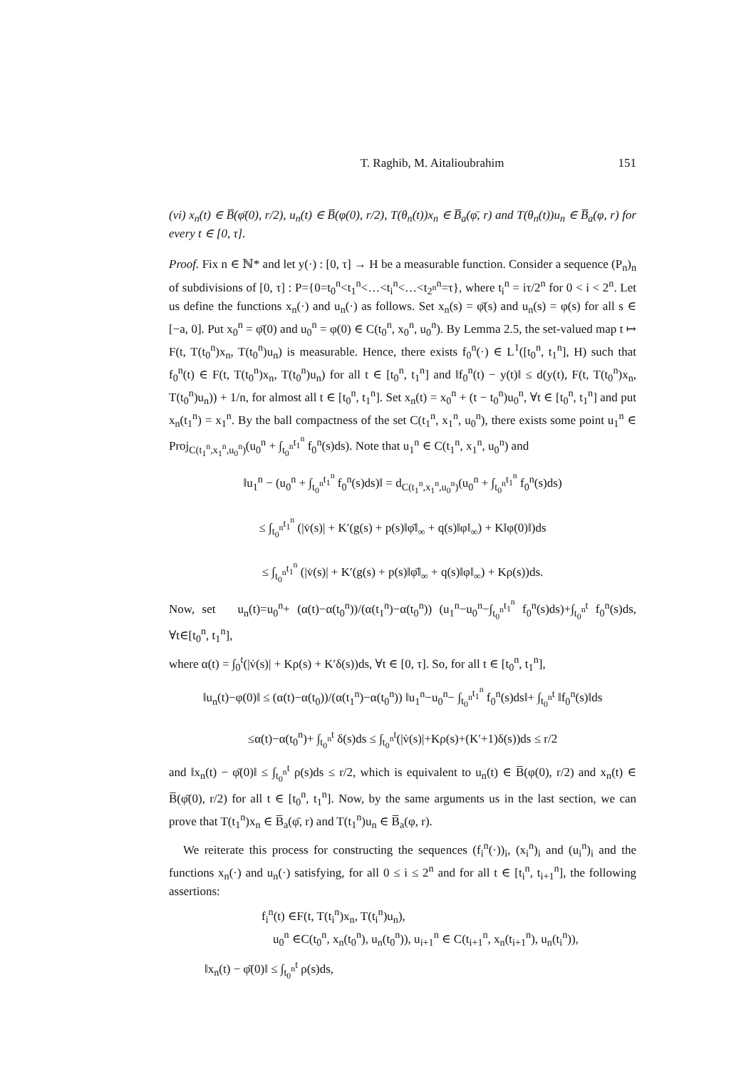T. Raghib, M. Aitalioubrahim 151
(vi) x<sub>n</sub>(t) ∈ B̅(φ̄(0), r/2), u<sub>n</sub>(t) ∈ B̅(φ(0), r/2), T(θ<sub>n</sub>(t))x<sub>n</sub> ∈ B̅<sub>a</sub>(φ̄, r) and T(θ<sub>n</sub>(t))u<sub>n</sub> ∈ B̅<sub>a</sub>(φ, r) for every t ∈ [0, τ].
Proof. Fix n ∈ ℕ* and let y(·) : [0, τ] → H be a measurable function. Consider a sequence (P<sub>n</sub>)<sub>n</sub> of subdivisions of [0, τ] : P={0=t<sub>0</sub><sup>n</sup><t<sub>1</sub><sup>n</sup><…<t<sub>i</sub><sup>n</sup><…<t<sub>2<sup>n</sup></sub><sup>n</sup>=τ}, where t<sub>i</sub><sup>n</sup> = iτ/2<sup>n</sup> for 0 < i < 2<sup>n</sup>. Let us define the functions x<sub>n</sub>(·) and u<sub>n</sub>(·) as follows. Set x<sub>n</sub>(s) = φ̄(s) and u<sub>n</sub>(s) = φ(s) for all s ∈ [−a, 0]. Put x<sub>0</sub><sup>n</sup> = φ̄(0) and u<sub>0</sub><sup>n</sup> = φ(0) ∈ C(t<sub>0</sub><sup>n</sup>, x<sub>0</sub><sup>n</sup>, u<sub>0</sub><sup>n</sup>). By Lemma 2.5, the set-valued map t ↦ F(t, T(t<sub>0</sub><sup>n</sup>)x<sub>n</sub>, T(t<sub>0</sub><sup>n</sup>)u<sub>n</sub>) is measurable. Hence, there exists f<sub>0</sub><sup>n</sup>(·) ∈ L<sup>1</sup>([t<sub>0</sub><sup>n</sup>, t<sub>1</sub><sup>n</sup>], H) such that f<sub>0</sub><sup>n</sup>(t) ∈ F(t, T(t<sub>0</sub><sup>n</sup>)x<sub>n</sub>, T(t<sub>0</sub><sup>n</sup>)u<sub>n</sub>) for all t ∈ [t<sub>0</sub><sup>n</sup>, t<sub>1</sub><sup>n</sup>] and ‖f<sub>0</sub><sup>n</sup>(t) − y(t)‖ ≤ d(y(t), F(t, T(t<sub>0</sub><sup>n</sup>)x<sub>n</sub>, T(t<sub>0</sub><sup>n</sup>)u<sub>n</sub>)) + 1/n, for almost all t ∈ [t<sub>0</sub><sup>n</sup>, t<sub>1</sub><sup>n</sup>]. Set x<sub>n</sub>(t) = x<sub>0</sub><sup>n</sup> + (t − t<sub>0</sub><sup>n</sup>)u<sub>0</sub><sup>n</sup>, ∀t ∈ [t<sub>0</sub><sup>n</sup>, t<sub>1</sub><sup>n</sup>] and put x<sub>n</sub>(t<sub>1</sub><sup>n</sup>) = x<sub>1</sub><sup>n</sup>. By the ball compactness of the set C(t<sub>1</sub><sup>n</sup>, x<sub>1</sub><sup>n</sup>, u<sub>0</sub><sup>n</sup>), there exists some point u<sub>1</sub><sup>n</sup> ∈ Proj<sub>C(t<sub>1</sub><sup>n</sup>,x<sub>1</sub><sup>n</sup>,u<sub>0</sub><sup>n</sup>)</sub>(u<sub>0</sub><sup>n</sup> + ∫<sub>t<sub>0</sub><sup>n</sup></sub><sup>t<sub>1</sub><sup>n</sup></sup> f<sub>0</sub><sup>n</sup>(s)ds). Note that u<sub>1</sub><sup>n</sup> ∈ C(t<sub>1</sub><sup>n</sup>, x<sub>1</sub><sup>n</sup>, u<sub>0</sub><sup>n</sup>) and
‖u<sub>1</sub><sup>n</sup> − (u<sub>0</sub><sup>n</sup> + ∫<sub>t<sub>0</sub><sup>n</sup></sub><sup>t<sub>1</sub><sup>n</sup></sup> f<sub>0</sub><sup>n</sup>(s)ds)‖ = d<sub>C(t<sub>1</sub><sup>n</sup>,x<sub>1</sub><sup>n</sup>,u<sub>0</sub><sup>n</sup>)</sub>(u<sub>0</sub><sup>n</sup> + ∫<sub>t<sub>0</sub><sup>n</sup></sub><sup>t<sub>1</sub><sup>n</sup></sup> f<sub>0</sub><sup>n</sup>(s)ds)
≤ ∫<sub>t<sub>0</sub><sup>n</sup></sub><sup>t<sub>1</sub><sup>n</sup></sup> (|v̇(s)| + K′(g(s) + p(s)‖φ̄‖<sub>∞</sub> + q(s)‖φ‖<sub>∞</sub>) + K‖φ(0)‖)ds
≤ ∫<sub>t<sub>0</sub><sup>n</sup></sub><sup>t<sub>1</sub><sup>n</sup></sup> (|v̇(s)| + K′(g(s) + p(s)‖φ̄‖<sub>∞</sub> + q(s)‖φ‖<sub>∞</sub>) + Kρ(s))ds.
Now, set u<sub>n</sub>(t)=u<sub>0</sub><sup>n</sup>+ (α(t)−α(t<sub>0</sub><sup>n</sup>))/(α(t<sub>1</sub><sup>n</sup>)−α(t<sub>0</sub><sup>n</sup>)) (u<sub>1</sub><sup>n</sup>−u<sub>0</sub><sup>n</sup>−∫<sub>t<sub>0</sub><sup>n</sup></sub><sup>t<sub>1</sub><sup>n</sup></sup> f<sub>0</sub><sup>n</sup>(s)ds)+∫<sub>t<sub>0</sub><sup>n</sup></sub><sup>t</sup> f<sub>0</sub><sup>n</sup>(s)ds, ∀t∈[t<sub>0</sub><sup>n</sup>, t<sub>1</sub><sup>n</sup>],
where α(t) = ∫<sub>0</sub><sup>t</sup>(|v̇(s)| + Kρ(s) + K′δ(s))ds, ∀t ∈ [0, τ]. So, for all t ∈ [t<sub>0</sub><sup>n</sup>, t<sub>1</sub><sup>n</sup>],
‖u<sub>n</sub>(t)−φ(0)‖ ≤ (α(t)−α(t<sub>0</sub>))/(α(t<sub>1</sub><sup>n</sup>)−α(t<sub>0</sub><sup>n</sup>)) ‖u<sub>1</sub><sup>n</sup>−u<sub>0</sub><sup>n</sup>− ∫<sub>t<sub>0</sub><sup>n</sup></sub><sup>t<sub>1</sub><sup>n</sup></sup> f<sub>0</sub><sup>n</sup>(s)ds‖+ ∫<sub>t<sub>0</sub><sup>n</sup></sub><sup>t</sup> ‖f<sub>0</sub><sup>n</sup>(s)‖ds
≤α(t)−α(t<sub>0</sub><sup>n</sup>)+ ∫<sub>t<sub>0</sub><sup>n</sup></sub><sup>t</sup> δ(s)ds ≤ ∫<sub>t<sub>0</sub><sup>n</sup></sub><sup>t</sup>(|v̇(s)|+Kρ(s)+(K′+1)δ(s))ds ≤ r/2
and ‖x<sub>n</sub>(t) − φ̄(0)‖ ≤ ∫<sub>t<sub>0</sub><sup>n</sup></sub><sup>t</sup> ρ(s)ds ≤ r/2, which is equivalent to u<sub>n</sub>(t) ∈ B̅(φ(0), r/2) and x<sub>n</sub>(t) ∈ B̅(φ̄(0), r/2) for all t ∈ [t<sub>0</sub><sup>n</sup>, t<sub>1</sub><sup>n</sup>]. Now, by the same arguments us in the last section, we can prove that T(t<sub>1</sub><sup>n</sup>)x<sub>n</sub> ∈ B̅<sub>a</sub>(φ̄, r) and T(t<sub>1</sub><sup>n</sup>)u<sub>n</sub> ∈ B̅<sub>a</sub>(φ, r).
We reiterate this process for constructing the sequences (f<sub>i</sub><sup>n</sup>(·))<sub>i</sub>, (x<sub>i</sub><sup>n</sup>)<sub>i</sub> and (u<sub>i</sub><sup>n</sup>)<sub>i</sub> and the functions x<sub>n</sub>(·) and u<sub>n</sub>(·) satisfying, for all 0 ≤ i ≤ 2<sup>n</sup> and for all t ∈ [t<sub>i</sub><sup>n</sup>, t<sub>i+1</sub><sup>n</sup>], the following assertions:
f<sub>i</sub><sup>n</sup>(t) ∈F(t, T(t<sub>i</sub><sup>n</sup>)x<sub>n</sub>, T(t<sub>i</sub><sup>n</sup>)u<sub>n</sub>),
u<sub>0</sub><sup>n</sup> ∈C(t<sub>0</sub><sup>n</sup>, x<sub>n</sub>(t<sub>0</sub><sup>n</sup>), u<sub>n</sub>(t<sub>0</sub><sup>n</sup>)), u<sub>i+1</sub><sup>n</sup> ∈ C(t<sub>i+1</sub><sup>n</sup>, x<sub>n</sub>(t<sub>i+1</sub><sup>n</sup>), u<sub>n</sub>(t<sub>i</sub><sup>n</sup>)),
‖x<sub>n</sub>(t) − φ̄(0)‖ ≤ ∫<sub>t<sub>0</sub><sup>n</sup></sub><sup>t</sup> ρ(s)ds,